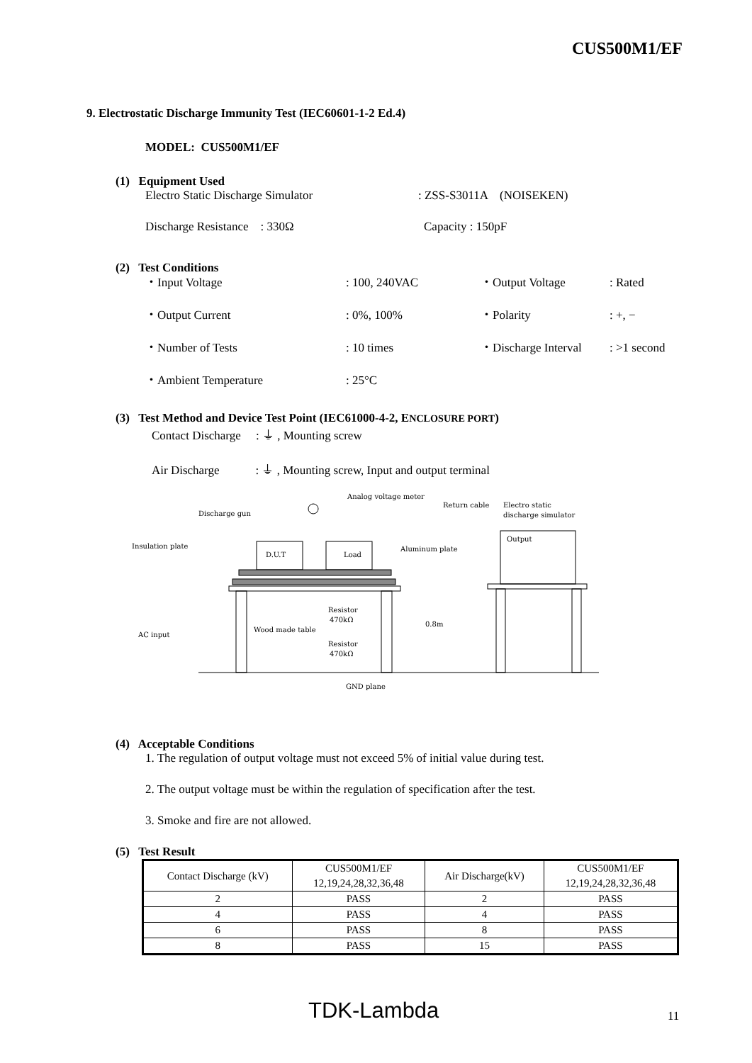CUS500M1/EF
9. Electrostatic Discharge Immunity Test (IEC60601-1-2 Ed.4)
MODEL: CUS500M1/EF
(1) Equipment Used
Electro Static Discharge Simulator: ZSS-S3011A (NOISEKEN)
Discharge Resistance : 330Ω Capacity : 150pF
(2) Test Conditions
・Input Voltage: 100, 240VAC ・Output Voltage: Rated
・Output Current: 0%, 100% ・Polarity: +, −
・Number of Tests: 10 times ・Discharge Interval: >1 second
・Ambient Temperature: 25°C
(3) Test Method and Device Test Point (IEC61000-4-2, ENCLOSURE PORT)
Contact Discharge : ⏚ , Mounting screw
Air Discharge : ⏚ , Mounting screw, Input and output terminal
Analog voltage meter
Return cable
Electro static
discharge simulator
Discharge gun
Insulation plate
Aluminum plate
Output
D.U.T
Load
Resistor
470kΩ
Resistor
470kΩ
Wood made table
0.8m
AC input
GND plane
(4) Acceptable Conditions
1. The regulation of output voltage must not exceed 5% of initial value during test.
2. The output voltage must be within the regulation of specification after the test.
3. Smoke and fire are not allowed.
(5) Test Result
| Contact Discharge (kV) | CUS500M1/EF 12,19,24,28,32,36,48 | Air Discharge(kV) | CUS500M1/EF 12,19,24,28,32,36,48 |
| 2 | PASS | 2 | PASS |
| 4 | PASS | 4 | PASS |
| 6 | PASS | 8 | PASS |
| 8 | PASS | 15 | PASS |
TDK-Lambda 11